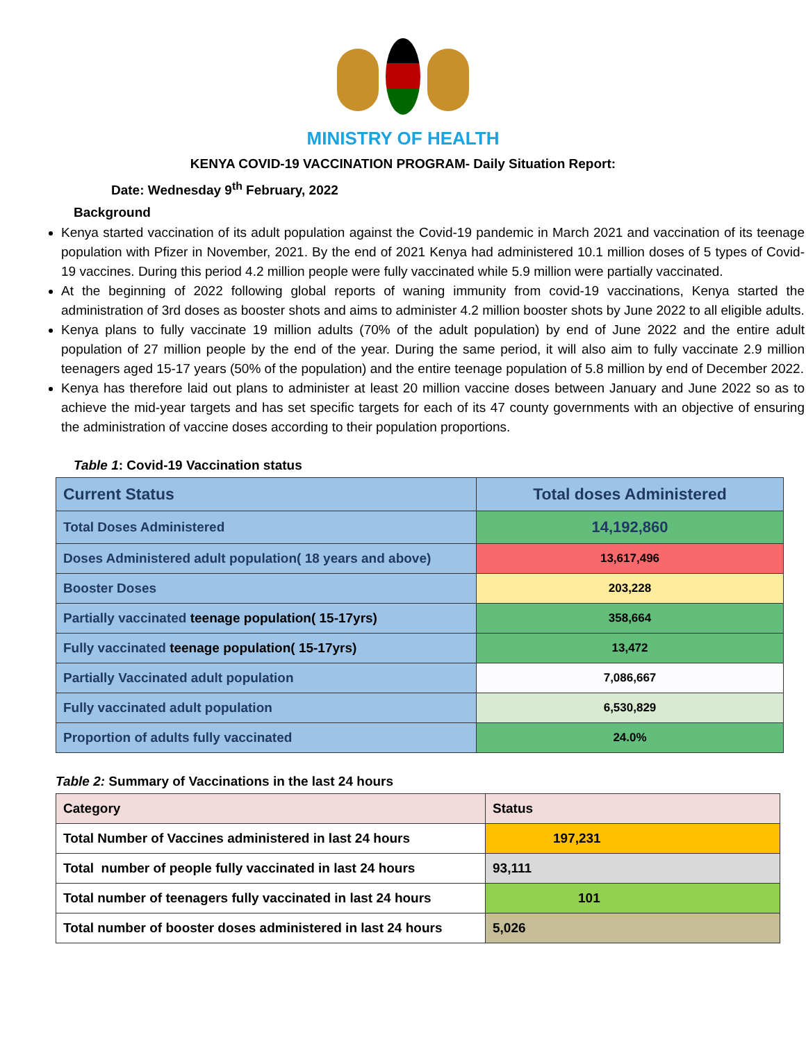MINISTRY OF HEALTH
KENYA COVID-19 VACCINATION PROGRAM- Daily Situation Report:
Date: Wednesday 9<sup>th</sup> February, 2022
Background
Kenya started vaccination of its adult population against the Covid-19 pandemic in March 2021 and vaccination of its teenage population with Pfizer in November, 2021. By the end of 2021 Kenya had administered 10.1 million doses of 5 types of Covid-19 vaccines. During this period 4.2 million people were fully vaccinated while 5.9 million were partially vaccinated.
At the beginning of 2022 following global reports of waning immunity from covid-19 vaccinations, Kenya started the administration of 3rd doses as booster shots and aims to administer 4.2 million booster shots by June 2022 to all eligible adults.
Kenya plans to fully vaccinate 19 million adults (70% of the adult population) by end of June 2022 and the entire adult population of 27 million people by the end of the year. During the same period, it will also aim to fully vaccinate 2.9 million teenagers aged 15-17 years (50% of the population) and the entire teenage population of 5.8 million by end of December 2022.
Kenya has therefore laid out plans to administer at least 20 million vaccine doses between January and June 2022 so as to achieve the mid-year targets and has set specific targets for each of its 47 county governments with an objective of ensuring the administration of vaccine doses according to their population proportions.
Table 1: Covid-19 Vaccination status
| Current Status | Total doses Administered |
| Total Doses Administered | 14,192,860 |
| Doses Administered adult population( 18 years and above) | 13,617,496 |
| Booster Doses | 203,228 |
| Partially vaccinated teenage population( 15-17yrs) | 358,664 |
| Fully vaccinated teenage population( 15-17yrs) | 13,472 |
| Partially Vaccinated adult population | 7,086,667 |
| Fully vaccinated adult population | 6,530,829 |
| Proportion of adults fully vaccinated | 24.0% |
Table 2: Summary of Vaccinations in the last 24 hours
| Category | Status |
| Total Number of Vaccines administered in last 24 hours | 197,231 |
| Total number of people fully vaccinated in last 24 hours | 93,111 |
| Total number of teenagers fully vaccinated in last 24 hours | 101 |
| Total number of booster doses administered in last 24 hours | 5,026 |